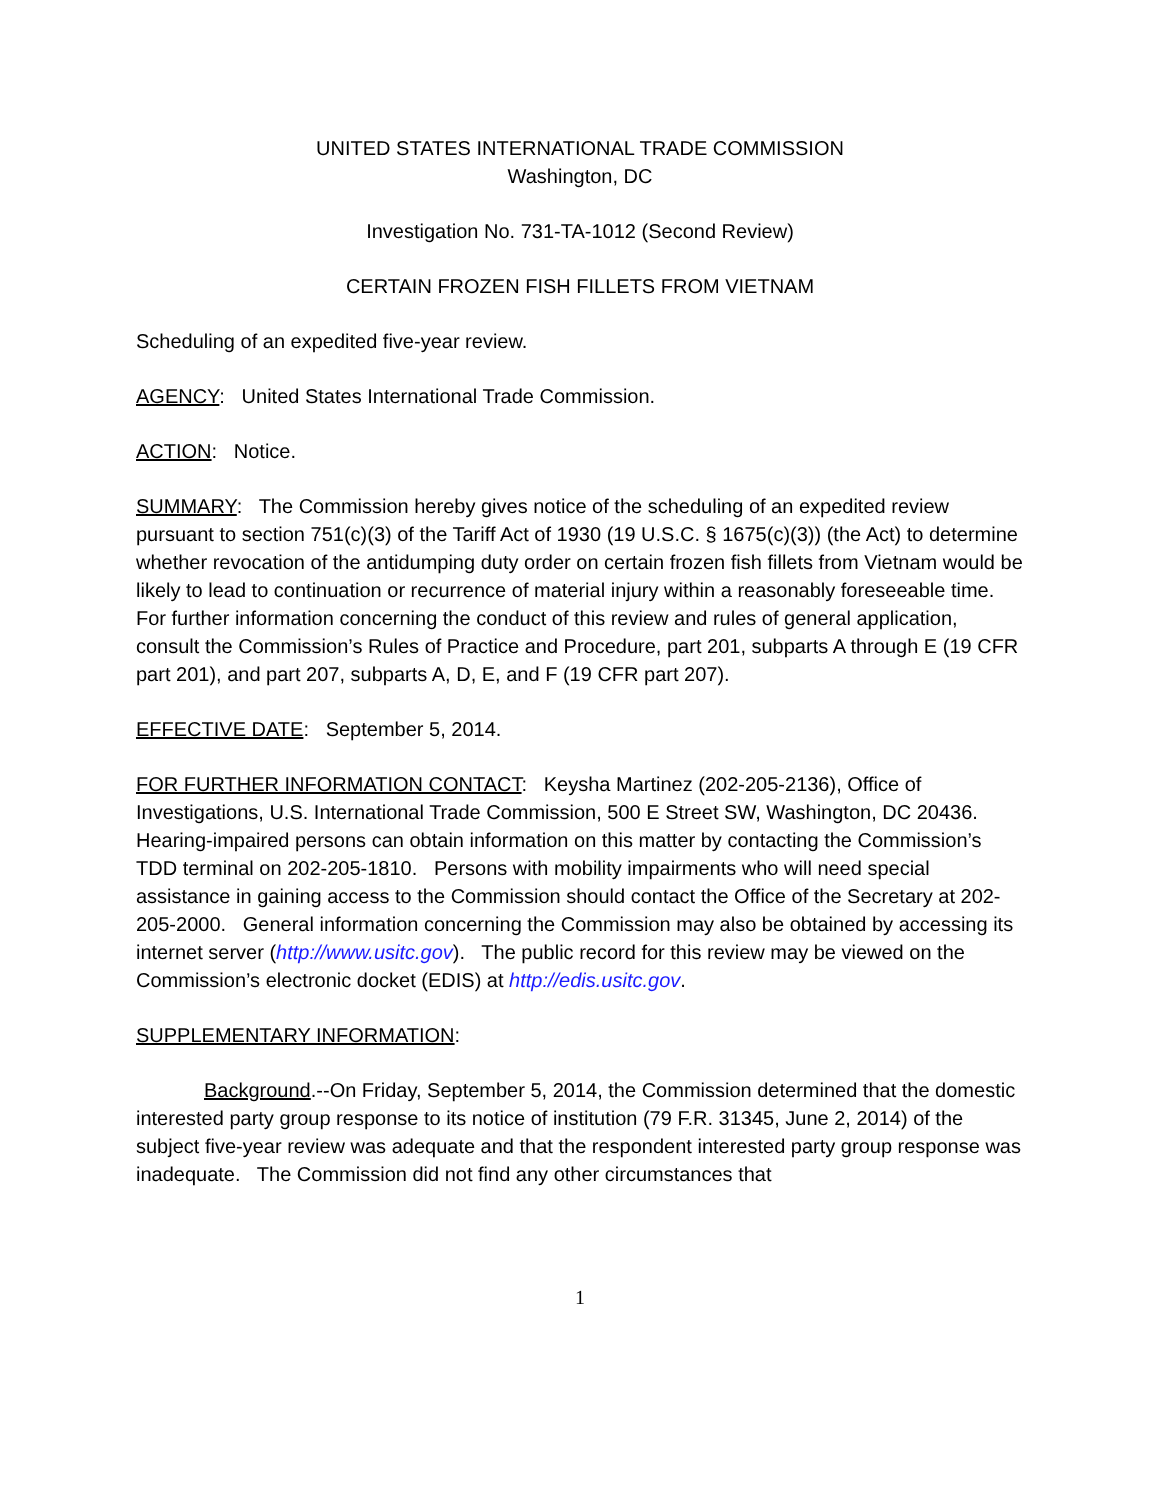UNITED STATES INTERNATIONAL TRADE COMMISSION
Washington, DC
Investigation No. 731-TA-1012 (Second Review)
CERTAIN FROZEN FISH FILLETS FROM VIETNAM
Scheduling of an expedited five-year review.
AGENCY: United States International Trade Commission.
ACTION: Notice.
SUMMARY: The Commission hereby gives notice of the scheduling of an expedited review pursuant to section 751(c)(3) of the Tariff Act of 1930 (19 U.S.C. § 1675(c)(3)) (the Act) to determine whether revocation of the antidumping duty order on certain frozen fish fillets from Vietnam would be likely to lead to continuation or recurrence of material injury within a reasonably foreseeable time. For further information concerning the conduct of this review and rules of general application, consult the Commission’s Rules of Practice and Procedure, part 201, subparts A through E (19 CFR part 201), and part 207, subparts A, D, E, and F (19 CFR part 207).
EFFECTIVE DATE: September 5, 2014.
FOR FURTHER INFORMATION CONTACT: Keysha Martinez (202-205-2136), Office of Investigations, U.S. International Trade Commission, 500 E Street SW, Washington, DC 20436. Hearing-impaired persons can obtain information on this matter by contacting the Commission’s TDD terminal on 202-205-1810. Persons with mobility impairments who will need special assistance in gaining access to the Commission should contact the Office of the Secretary at 202-205-2000. General information concerning the Commission may also be obtained by accessing its internet server (http://www.usitc.gov). The public record for this review may be viewed on the Commission’s electronic docket (EDIS) at http://edis.usitc.gov.
SUPPLEMENTARY INFORMATION:
Background.--On Friday, September 5, 2014, the Commission determined that the domestic interested party group response to its notice of institution (79 F.R. 31345, June 2, 2014) of the subject five-year review was adequate and that the respondent interested party group response was inadequate. The Commission did not find any other circumstances that
1